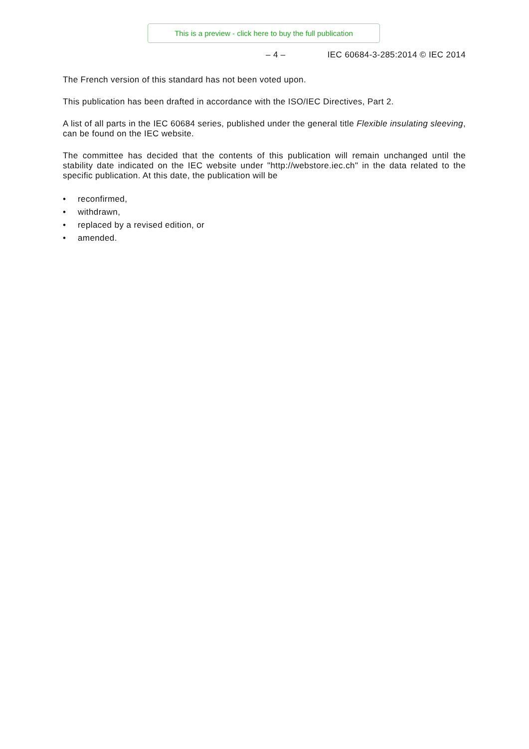This is a preview - click here to buy the full publication
– 4 – IEC 60684-3-285:2014 © IEC 2014
The French version of this standard has not been voted upon.
This publication has been drafted in accordance with the ISO/IEC Directives, Part 2.
A list of all parts in the IEC 60684 series, published under the general title Flexible insulating sleeving, can be found on the IEC website.
The committee has decided that the contents of this publication will remain unchanged until the stability date indicated on the IEC website under "http://webstore.iec.ch" in the data related to the specific publication. At this date, the publication will be
• reconfirmed,
• withdrawn,
• replaced by a revised edition, or
• amended.